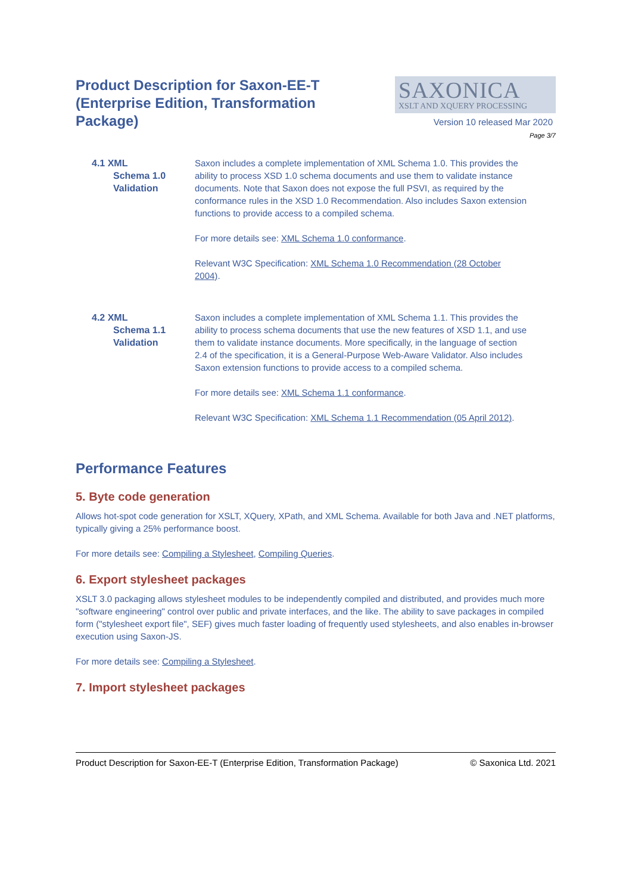Product Description for Saxon-EE-T (Enterprise Edition, Transformation Package)
SAXONICA
XSLT AND XQUERY PROCESSING
Version 10 released Mar 2020
Page 3/7
4.1 XML
Schema 1.0 Validation
Saxon includes a complete implementation of XML Schema 1.0. This provides the ability to process XSD 1.0 schema documents and use them to validate instance documents. Note that Saxon does not expose the full PSVI, as required by the conformance rules in the XSD 1.0 Recommendation. Also includes Saxon extension functions to provide access to a compiled schema.
For more details see: XML Schema 1.0 conformance.
Relevant W3C Specification: XML Schema 1.0 Recommendation (28 October 2004).
4.2 XML
Schema 1.1 Validation
Saxon includes a complete implementation of XML Schema 1.1. This provides the ability to process schema documents that use the new features of XSD 1.1, and use them to validate instance documents. More specifically, in the language of section 2.4 of the specification, it is a General-Purpose Web-Aware Validator. Also includes Saxon extension functions to provide access to a compiled schema.
For more details see: XML Schema 1.1 conformance.
Relevant W3C Specification: XML Schema 1.1 Recommendation (05 April 2012).
Performance Features
5. Byte code generation
Allows hot-spot code generation for XSLT, XQuery, XPath, and XML Schema. Available for both Java and .NET platforms, typically giving a 25% performance boost.
For more details see: Compiling a Stylesheet, Compiling Queries.
6. Export stylesheet packages
XSLT 3.0 packaging allows stylesheet modules to be independently compiled and distributed, and provides much more "software engineering" control over public and private interfaces, and the like. The ability to save packages in compiled form ("stylesheet export file", SEF) gives much faster loading of frequently used stylesheets, and also enables in-browser execution using Saxon-JS.
For more details see: Compiling a Stylesheet.
7. Import stylesheet packages
Product Description for Saxon-EE-T (Enterprise Edition, Transformation Package) © Saxonica Ltd. 2021